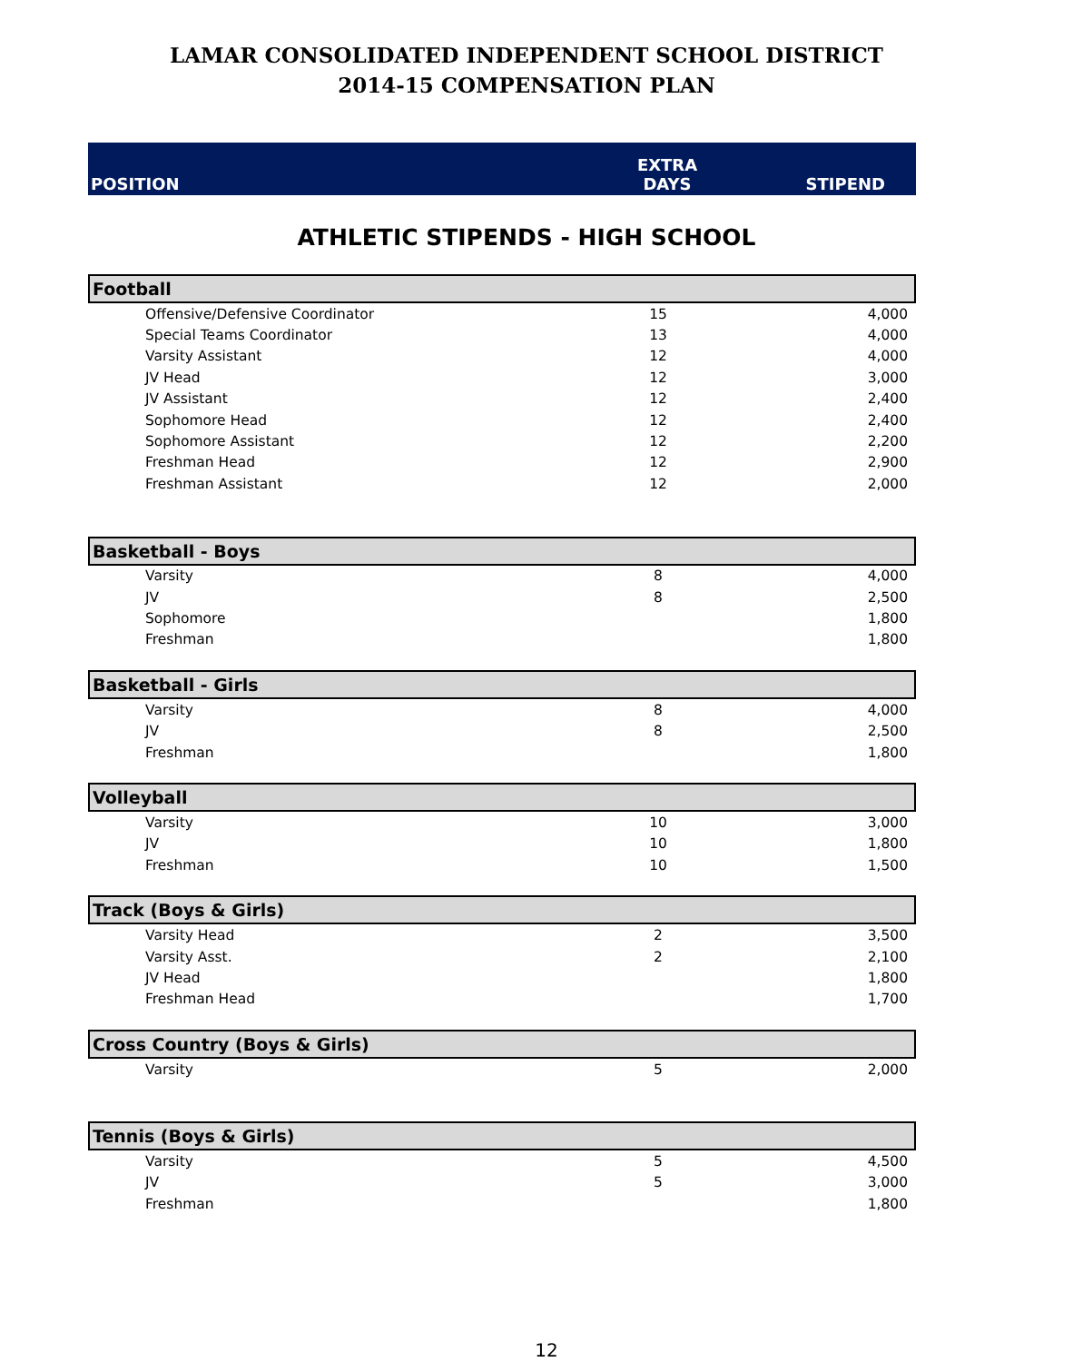LAMAR CONSOLIDATED INDEPENDENT SCHOOL DISTRICT
2014-15 COMPENSATION PLAN
POSITION
EXTRA
DAYS
STIPEND
ATHLETIC STIPENDS - HIGH SCHOOL
| Football | | |
| --- | --- | --- |
| Offensive/Defensive Coordinator | 15 | 4,000 |
| Special Teams Coordinator | 13 | 4,000 |
| Varsity Assistant | 12 | 4,000 |
| JV Head | 12 | 3,000 |
| JV Assistant | 12 | 2,400 |
| Sophomore Head | 12 | 2,400 |
| Sophomore Assistant | 12 | 2,200 |
| Freshman Head | 12 | 2,900 |
| Freshman Assistant | 12 | 2,000 |
| Basketball - Boys | | |
| Varsity | 8 | 4,000 |
| JV | 8 | 2,500 |
| Sophomore | | 1,800 |
| Freshman | | 1,800 |
| Basketball - Girls | | |
| Varsity | 8 | 4,000 |
| JV | 8 | 2,500 |
| Freshman | | 1,800 |
| Volleyball | | |
| Varsity | 10 | 3,000 |
| JV | 10 | 1,800 |
| Freshman | 10 | 1,500 |
| Track (Boys & Girls) | | |
| Varsity Head | 2 | 3,500 |
| Varsity Asst. | 2 | 2,100 |
| JV Head | | 1,800 |
| Freshman Head | | 1,700 |
| Cross Country (Boys & Girls) | | |
| Varsity | 5 | 2,000 |
| Tennis (Boys & Girls) | | |
| Varsity | 5 | 4,500 |
| JV | 5 | 3,000 |
| Freshman | | 1,800 |
12